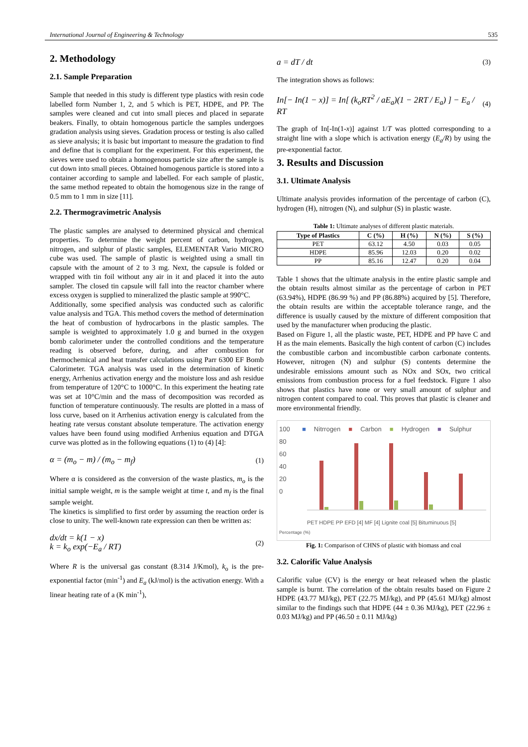International Journal of Engineering & Technology 535
2. Methodology
2.1. Sample Preparation
Sample that needed in this study is different type plastics with resin code labelled form Number 1, 2, and 5 which is PET, HDPE, and PP. The samples were cleaned and cut into small pieces and placed in separate beakers. Finally, to obtain homogenous particle the samples undergoes gradation analysis using sieves. Gradation process or testing is also called as sieve analysis; it is basic but important to measure the gradation to find and define that is compliant for the experiment. For this experiment, the sieves were used to obtain a homogenous particle size after the sample is cut down into small pieces. Obtained homogenous particle is stored into a container according to sample and labelled. For each sample of plastic, the same method repeated to obtain the homogenous size in the range of 0.5 mm to 1 mm in size [11].
2.2. Thermogravimetric Analysis
The plastic samples are analysed to determined physical and chemical properties. To determine the weight percent of carbon, hydrogen, nitrogen, and sulphur of plastic samples, ELEMENTAR Vario MICRO cube was used. The sample of plastic is weighted using a small tin capsule with the amount of 2 to 3 mg. Next, the capsule is folded or wrapped with tin foil without any air in it and placed it into the auto sampler. The closed tin capsule will fall into the reactor chamber where excess oxygen is supplied to mineralized the plastic sample at 990°C.
Additionally, some specified analysis was conducted such as calorific value analysis and TGA. This method covers the method of determination the heat of combustion of hydrocarbons in the plastic samples. The sample is weighted to approximately 1.0 g and burned in the oxygen bomb calorimeter under the controlled conditions and the temperature reading is observed before, during, and after combustion for thermochemical and heat transfer calculations using Parr 6300 EF Bomb Calorimeter. TGA analysis was used in the determination of kinetic energy, Arrhenius activation energy and the moisture loss and ash residue from temperature of 120°C to 1000°C. In this experiment the heating rate was set at 10°C/min and the mass of decomposition was recorded as function of temperature continuously. The results are plotted in a mass of loss curve, based on it Arrhenius activation energy is calculated from the heating rate versus constant absolute temperature. The activation energy values have been found using modified Arrhenius equation and DTGA curve was plotted as in the following equations (1) to (4) [4]:
α = (m<sub>o</sub> − m) / (m<sub>o</sub> − m<sub>f</sub>) (1)
Where α is considered as the conversion of the waste plastics, m<sub>o</sub> is the initial sample weight, m is the sample weight at time t, and m<sub>f</sub> is the final sample weight.
The kinetics is simplified to first order by assuming the reaction order is close to unity. The well-known rate expression can then be written as:
dx/dt = k(1 − x)
k = k<sub>o</sub> exp(−E<sub>a</sub> / RT) (2)
Where R is the universal gas constant (8.314 J/Kmol), k<sub>o</sub> is the pre-exponential factor (min<sup>-1</sup>) and E<sub>a</sub> (kJ/mol) is the activation energy. With a linear heating rate of a (K min<sup>-1</sup>),
a = dT / dt (3)
The integration shows as follows:
In[− In(1 − x)] = In[ (k<sub>o</sub>RT<sup>2</sup> / aE<sub>a</sub>)(1 − 2RT / E<sub>a</sub>) ] − E<sub>a</sub> / RT (4)
The graph of In[-In(1-x)] against 1/T was plotted corresponding to a straight line with a slope which is activation energy (E<sub>a</sub>/R) by using the pre-exponential factor.
3. Results and Discussion
3.1. Ultimate Analysis
Ultimate analysis provides information of the percentage of carbon (C), hydrogen (H), nitrogen (N), and sulphur (S) in plastic waste.
Table 1: Ultimate analyses of different plastic materials.
| Type of Plastics | C (%) | H (%) | N (%) | S (%) |
| --- | --- | --- | --- | --- |
| PET | 63.12 | 4.50 | 0.03 | 0.05 |
| HDPE | 85.96 | 12.03 | 0.20 | 0.02 |
| PP | 85.16 | 12.47 | 0.20 | 0.04 |
Table 1 shows that the ultimate analysis in the entire plastic sample and the obtain results almost similar as the percentage of carbon in PET (63.94%), HDPE (86.99 %) and PP (86.88%) acquired by [5]. Therefore, the obtain results are within the acceptable tolerance range, and the difference is usually caused by the mixture of different composition that used by the manufacturer when producing the plastic.
Based on Figure 1, all the plastic waste, PET, HDPE and PP have C and H as the main elements. Basically the high content of carbon (C) includes the combustible carbon and incombustible carbon carbonate contents. However, nitrogen (N) and sulphur (S) contents determine the undesirable emissions amount such as NOx and SOx, two critical emissions from combustion process for a fuel feedstock. Figure 1 also shows that plastics have none or very small amount of sulphur and nitrogen content compared to coal. This proves that plastic is cleaner and more environmental friendly.
■ Nitrrogen ■ Carbon ■ Hydrogen ■ Sulphur
100
80
60
40
20
0
PET HDPE PP EFD [4] MF [4] Lignite coal [5] Bituminuous [5]
Percentage (%)
Fig. 1: Comparison of CHNS of plastic with biomass and coal
3.2. Calorific Value Analysis
Calorific value (CV) is the energy or heat released when the plastic sample is burnt. The correlation of the obtain results based on Figure 2 HDPE (43.77 MJ/kg), PET (22.75 MJ/kg), and PP (45.61 MJ/kg) almost similar to the findings such that HDPE (44 ± 0.36 MJ/kg), PET (22.96 ± 0.03 MJ/kg) and PP (46.50 ± 0.11 MJ/kg)